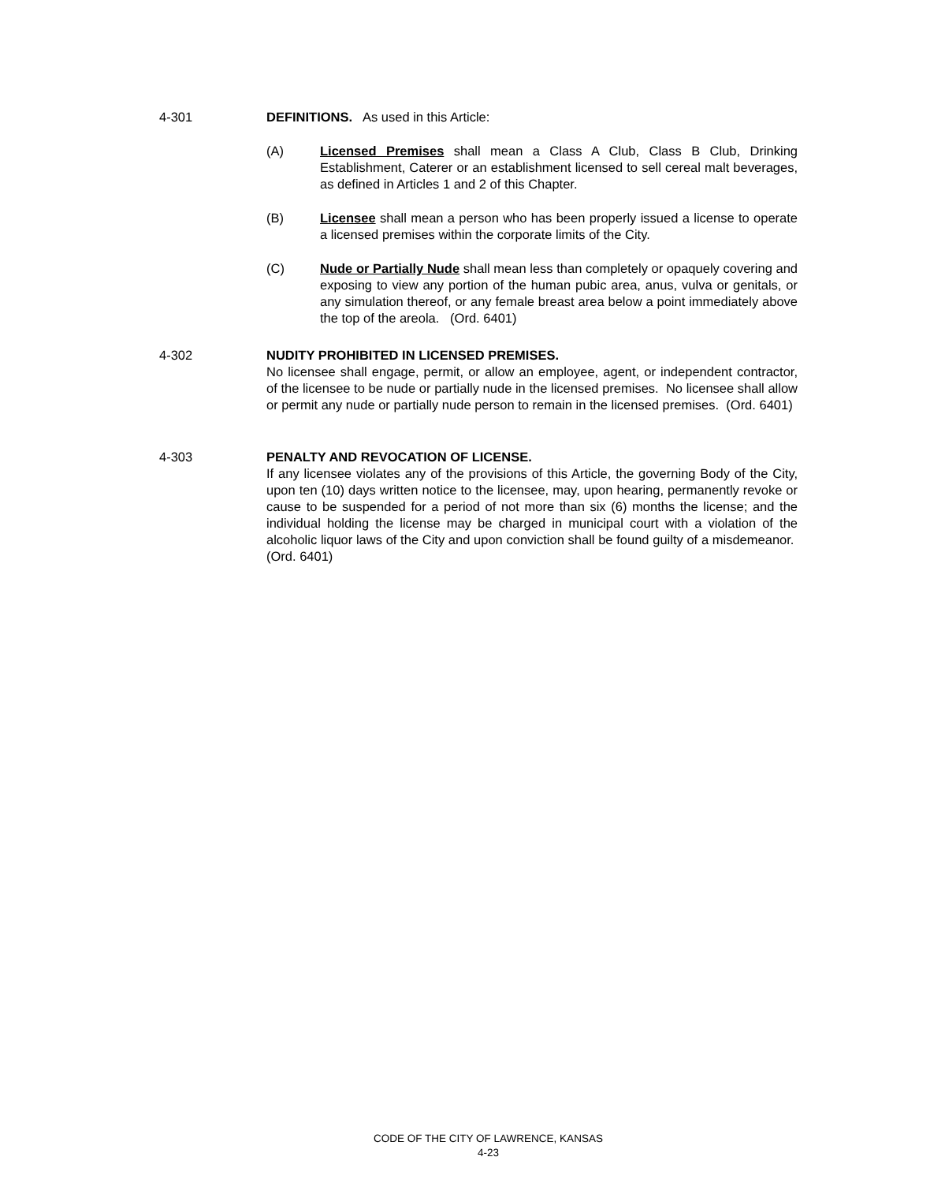4-301 DEFINITIONS. As used in this Article:
(A) Licensed Premises shall mean a Class A Club, Class B Club, Drinking Establishment, Caterer or an establishment licensed to sell cereal malt beverages, as defined in Articles 1 and 2 of this Chapter.
(B) Licensee shall mean a person who has been properly issued a license to operate a licensed premises within the corporate limits of the City.
(C) Nude or Partially Nude shall mean less than completely or opaquely covering and exposing to view any portion of the human pubic area, anus, vulva or genitals, or any simulation thereof, or any female breast area below a point immediately above the top of the areola. (Ord. 6401)
4-302 NUDITY PROHIBITED IN LICENSED PREMISES.
No licensee shall engage, permit, or allow an employee, agent, or independent contractor, of the licensee to be nude or partially nude in the licensed premises. No licensee shall allow or permit any nude or partially nude person to remain in the licensed premises. (Ord. 6401)
4-303 PENALTY AND REVOCATION OF LICENSE.
If any licensee violates any of the provisions of this Article, the governing Body of the City, upon ten (10) days written notice to the licensee, may, upon hearing, permanently revoke or cause to be suspended for a period of not more than six (6) months the license; and the individual holding the license may be charged in municipal court with a violation of the alcoholic liquor laws of the City and upon conviction shall be found guilty of a misdemeanor. (Ord. 6401)
CODE OF THE CITY OF LAWRENCE, KANSAS
4-23